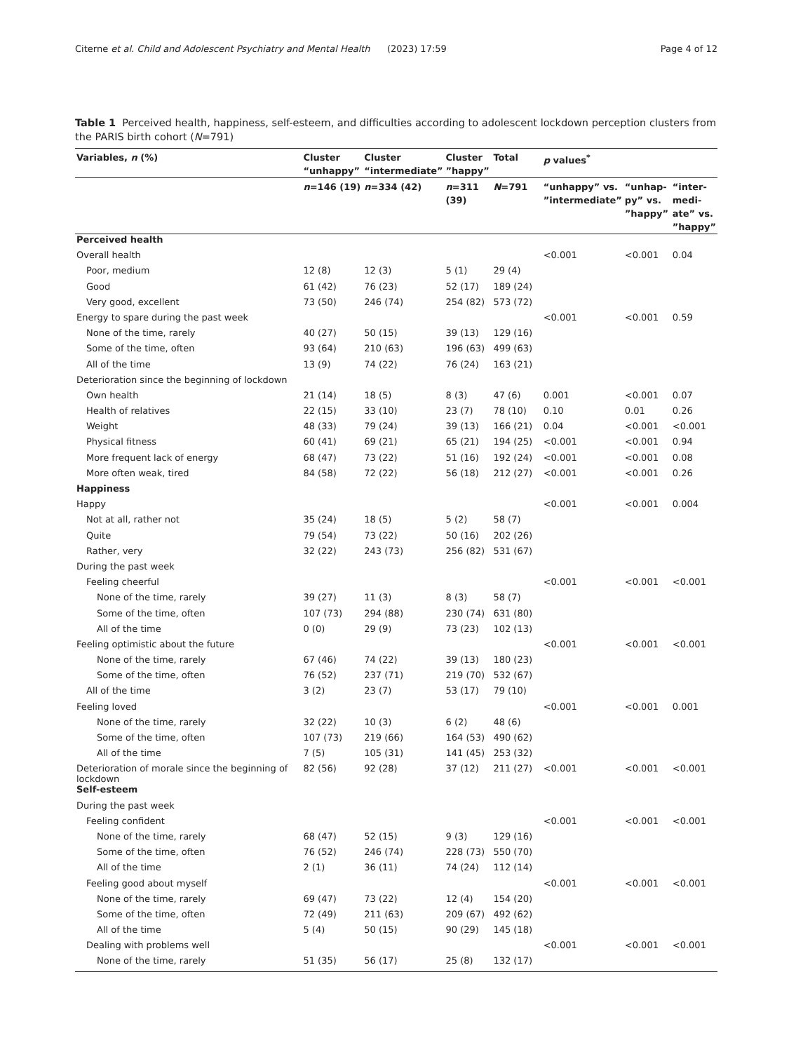Citerne et al. Child and Adolescent Psychiatry and Mental Health
(2023) 17:59 Page 4 of 12
Table 1 Perceived health, happiness, self-esteem, and difficulties according to adolescent lockdown perception clusters from the PARIS birth cohort (N=791)
| Variables, n (%) | Cluster “unhappy” | Cluster “intermediate” | Cluster ”happy” | Total | p values<sup>*</sup> | | |
| --- | --- | --- | --- | --- | --- | --- | --- |
| | n =146 (19) | n =334 (42) | n =311 (39) | N =791 | “unhappy” vs. ”intermediate” | “unhap-py” vs. ”happy” | “inter-medi-ate” vs. ”happy” |
| Perceived health | | | | | | | |
| Overall health | | | | | <0.001 | <0.001 | 0.04 |
| Poor, medium | 12 (8) | 12 (3) | 5 (1) | 29 (4) | | | |
| Good | 61 (42) | 76 (23) | 52 (17) | 189 (24) | | | |
| Very good, excellent | 73 (50) | 246 (74) | 254 (82) | 573 (72) | | | |
| Energy to spare during the past week | | | | | <0.001 | <0.001 | 0.59 |
| None of the time, rarely | 40 (27) | 50 (15) | 39 (13) | 129 (16) | | | |
| Some of the time, often | 93 (64) | 210 (63) | 196 (63) | 499 (63) | | | |
| All of the time | 13 (9) | 74 (22) | 76 (24) | 163 (21) | | | |
| Deterioration since the beginning of lockdown | | | | | | | |
| Own health | 21 (14) | 18 (5) | 8 (3) | 47 (6) | 0.001 | <0.001 | 0.07 |
| Health of relatives | 22 (15) | 33 (10) | 23 (7) | 78 (10) | 0.10 | 0.01 | 0.26 |
| Weight | 48 (33) | 79 (24) | 39 (13) | 166 (21) | 0.04 | <0.001 | <0.001 |
| Physical fitness | 60 (41) | 69 (21) | 65 (21) | 194 (25) | <0.001 | <0.001 | 0.94 |
| More frequent lack of energy | 68 (47) | 73 (22) | 51 (16) | 192 (24) | <0.001 | <0.001 | 0.08 |
| More often weak, tired | 84 (58) | 72 (22) | 56 (18) | 212 (27) | <0.001 | <0.001 | 0.26 |
| Happiness | | | | | | | |
| Happy | | | | | <0.001 | <0.001 | 0.004 |
| Not at all, rather not | 35 (24) | 18 (5) | 5 (2) | 58 (7) | | | |
| Quite | 79 (54) | 73 (22) | 50 (16) | 202 (26) | | | |
| Rather, very | 32 (22) | 243 (73) | 256 (82) | 531 (67) | | | |
| During the past week | | | | | | | |
| Feeling cheerful | | | | | <0.001 | <0.001 | <0.001 |
| None of the time, rarely | 39 (27) | 11 (3) | 8 (3) | 58 (7) | | | |
| Some of the time, often | 107 (73) | 294 (88) | 230 (74) | 631 (80) | | | |
| All of the time | 0 (0) | 29 (9) | 73 (23) | 102 (13) | | | |
| Feeling optimistic about the future | | | | | <0.001 | <0.001 | <0.001 |
| None of the time, rarely | 67 (46) | 74 (22) | 39 (13) | 180 (23) | | | |
| Some of the time, often | 76 (52) | 237 (71) | 219 (70) | 532 (67) | | | |
| All of the time | 3 (2) | 23 (7) | 53 (17) | 79 (10) | | | |
| Feeling loved | | | | | <0.001 | <0.001 | 0.001 |
| None of the time, rarely | 32 (22) | 10 (3) | 6 (2) | 48 (6) | | | |
| Some of the time, often | 107 (73) | 219 (66) | 164 (53) | 490 (62) | | | |
| All of the time | 7 (5) | 105 (31) | 141 (45) | 253 (32) | | | |
| Deterioration of morale since the beginning of lockdown | 82 (56) | 92 (28) | 37 (12) | 211 (27) | <0.001 | <0.001 | <0.001 |
| Self-esteem | | | | | | | |
| During the past week | | | | | | | |
| Feeling confident | | | | | <0.001 | <0.001 | <0.001 |
| None of the time, rarely | 68 (47) | 52 (15) | 9 (3) | 129 (16) | | | |
| Some of the time, often | 76 (52) | 246 (74) | 228 (73) | 550 (70) | | | |
| All of the time | 2 (1) | 36 (11) | 74 (24) | 112 (14) | | | |
| Feeling good about myself | | | | | <0.001 | <0.001 | <0.001 |
| None of the time, rarely | 69 (47) | 73 (22) | 12 (4) | 154 (20) | | | |
| Some of the time, often | 72 (49) | 211 (63) | 209 (67) | 492 (62) | | | |
| All of the time | 5 (4) | 50 (15) | 90 (29) | 145 (18) | | | |
| Dealing with problems well | | | | | <0.001 | <0.001 | <0.001 |
| None of the time, rarely | 51 (35) | 56 (17) | 25 (8) | 132 (17) | | | |